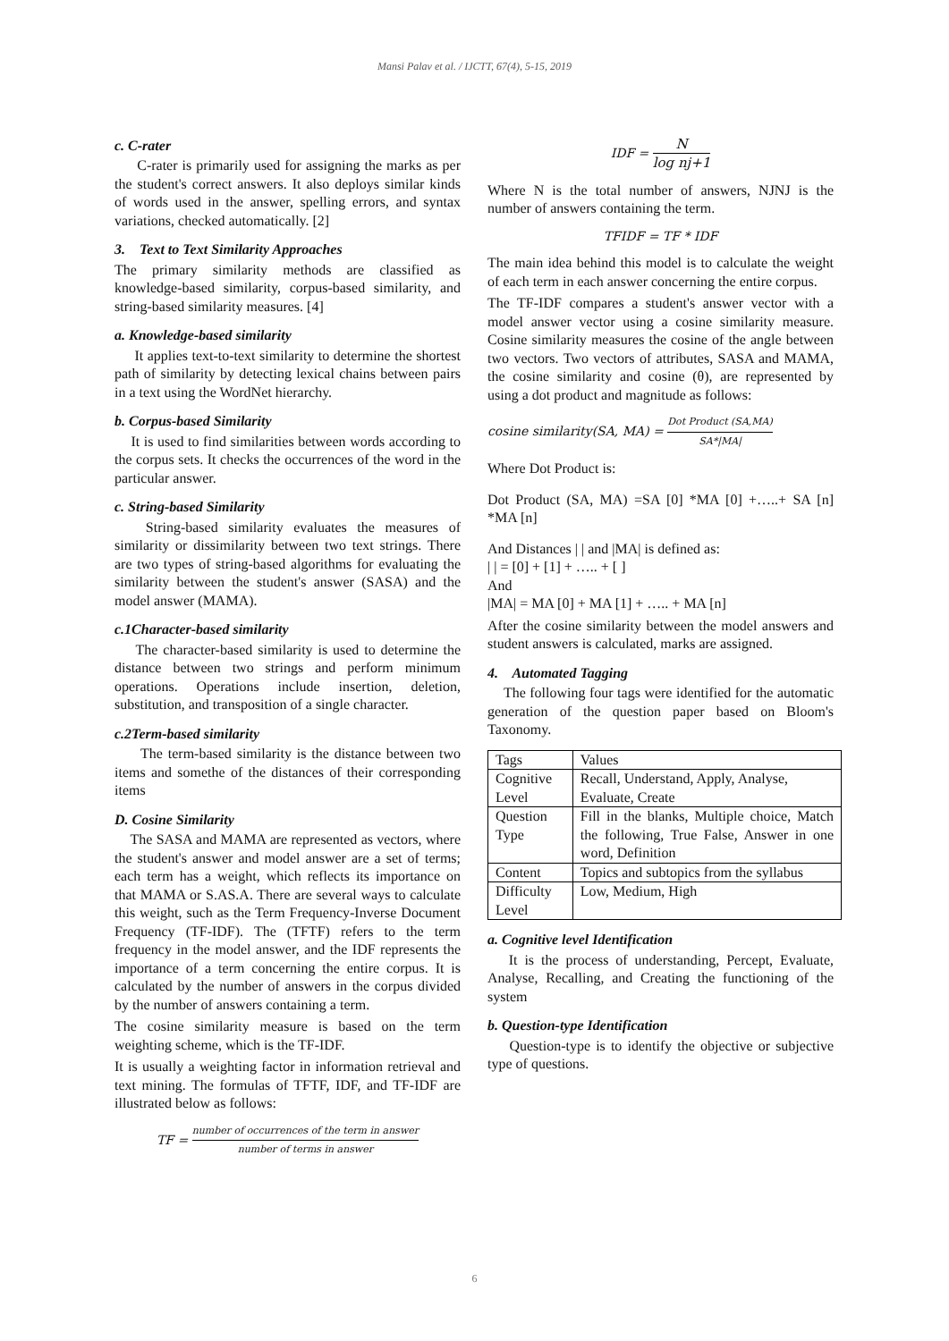Mansi Palav et al. / IJCTT, 67(4), 5-15, 2019
c. C-rater
C-rater is primarily used for assigning the marks as per the student's correct answers. It also deploys similar kinds of words used in the answer, spelling errors, and syntax variations, checked automatically. [2]
3. Text to Text Similarity Approaches
The primary similarity methods are classified as knowledge-based similarity, corpus-based similarity, and string-based similarity measures. [4]
a. Knowledge-based similarity
It applies text-to-text similarity to determine the shortest path of similarity by detecting lexical chains between pairs in a text using the WordNet hierarchy.
b. Corpus-based Similarity
It is used to find similarities between words according to the corpus sets. It checks the occurrences of the word in the particular answer.
c. String-based Similarity
String-based similarity evaluates the measures of similarity or dissimilarity between two text strings. There are two types of string-based algorithms for evaluating the similarity between the student's answer (SASA) and the model answer (MAMA).
c.1Character-based similarity
The character-based similarity is used to determine the distance between two strings and perform minimum operations. Operations include insertion, deletion, substitution, and transposition of a single character.
c.2Term-based similarity
The term-based similarity is the distance between two items and somethe of the distances of their corresponding items
D. Cosine Similarity
The SASA and MAMA are represented as vectors, where the student's answer and model answer are a set of terms; each term has a weight, which reflects its importance on that MAMA or S.AS.A. There are several ways to calculate this weight, such as the Term Frequency-Inverse Document Frequency (TF-IDF). The (TFTF) refers to the term frequency in the model answer, and the IDF represents the importance of a term concerning the entire corpus. It is calculated by the number of answers in the corpus divided by the number of answers containing a term.
The cosine similarity measure is based on the term weighting scheme, which is the TF-IDF.
It is usually a weighting factor in information retrieval and text mining. The formulas of TFTF, IDF, and TF-IDF are illustrated below as follows:
TF = number of occurrences of the term in answer number of terms in answer
IDF = N log nj+1
Where N is the total number of answers, NJNJ is the number of answers containing the term.
TFIDF = TF * IDF
The main idea behind this model is to calculate the weight of each term in each answer concerning the entire corpus.
The TF-IDF compares a student's answer vector with a model answer vector using a cosine similarity measure. Cosine similarity measures the cosine of the angle between two vectors. Two vectors of attributes, SASA and MAMA, the cosine similarity and cosine (θ), are represented by using a dot product and magnitude as follows:
cosine similarity(SA, MA) = Dot Product (SA,MA) SA*|MA|
Where Dot Product is:
Dot Product (SA, MA) =SA [0] *MA [0] +…..+ SA [n] *MA [n]
And Distances | | and |MA| is defined as:
| | = [0] + [1] + ….. + [ ]
And
|MA| = MA [0] + MA [1] + ….. + MA [n]
After the cosine similarity between the model answers and student answers is calculated, marks are assigned.
4. Automated Tagging
The following four tags were identified for the automatic generation of the question paper based on Bloom's Taxonomy.
| Tags | Values |
| Cognitive Level | Recall, Understand, Apply, Analyse, Evaluate, Create |
| Question Type | Fill in the blanks, Multiple choice, Match the following, True False, Answer in one word, Definition |
| Content | Topics and subtopics from the syllabus |
| Difficulty Level | Low, Medium, High |
a. Cognitive level Identification
It is the process of understanding, Percept, Evaluate, Analyse, Recalling, and Creating the functioning of the system
b. Question-type Identification
Question-type is to identify the objective or subjective type of questions.
6